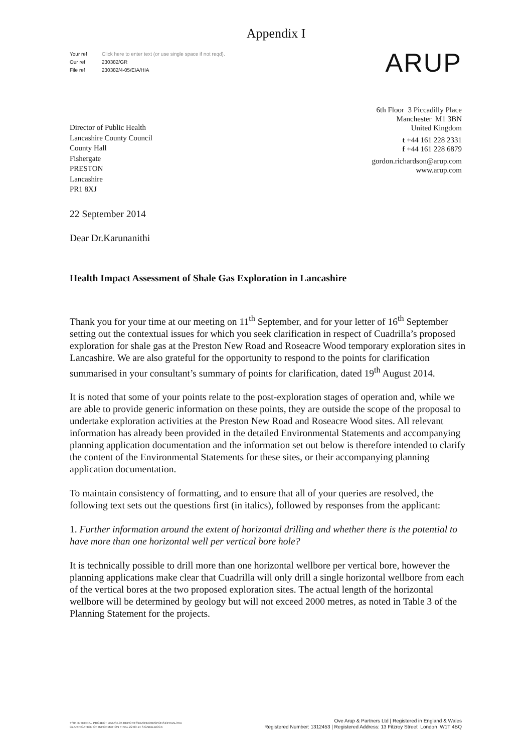Appendix I
Your ref Click here to enter text (or use single space if not reqd).
Our ref 230382/GR
File ref 230382/4-05/EIA/HIA
ARUP
6th Floor 3 Piccadilly Place
Manchester M1 3BN
United Kingdom
t +44 161 228 2331
f +44 161 228 6879
gordon.richardson@arup.com
www.arup.com
Director of Public Health
Lancashire County Council
County Hall
Fishergate
PRESTON
Lancashire
PR1 8XJ
22 September 2014
Dear Dr.Karunanithi
Health Impact Assessment of Shale Gas Exploration in Lancashire
Thank you for your time at our meeting on 11<sup>th</sup> September, and for your letter of 16<sup>th</sup> September setting out the contextual issues for which you seek clarification in respect of Cuadrilla’s proposed exploration for shale gas at the Preston New Road and Roseacre Wood temporary exploration sites in Lancashire. We are also grateful for the opportunity to respond to the points for clarification summarised in your consultant’s summary of points for clarification, dated 19<sup>th</sup> August 2014.
It is noted that some of your points relate to the post-exploration stages of operation and, while we are able to provide generic information on these points, they are outside the scope of the proposal to undertake exploration activities at the Preston New Road and Roseacre Wood sites. All relevant information has already been provided in the detailed Environmental Statements and accompanying planning application documentation and the information set out below is therefore intended to clarify the content of the Environmental Statements for these sites, or their accompanying planning application documentation.
To maintain consistency of formatting, and to ensure that all of your queries are resolved, the following text sets out the questions first (in italics), followed by responses from the applicant:
1. Further information around the extent of horizontal drilling and whether there is the potential to have more than one horizontal well per vertical bore hole?
It is technically possible to drill more than one horizontal wellbore per vertical bore, however the planning applications make clear that Cuadrilla will only drill a single horizontal wellbore from each of the vertical bores at the two proposed exploration sites. The actual length of the horizontal wellbore will be determined by geology but will not exceed 2000 metres, as noted in Table 3 of the Planning Statement for the projects.
Y:\04 INTERNAL PROJECT DATA\4-05 REPORTS\EIA\HIA\RESPONSE\FINAL\HIA
CLARIFICATION OF INFORMATION FINAL 22 09 14 SIGNED.DOCX
Ove Arup & Partners Ltd | Registered in England & Wales
Registered Number: 1312453 | Registered Address: 13 Fitzroy Street London W1T 4BQ